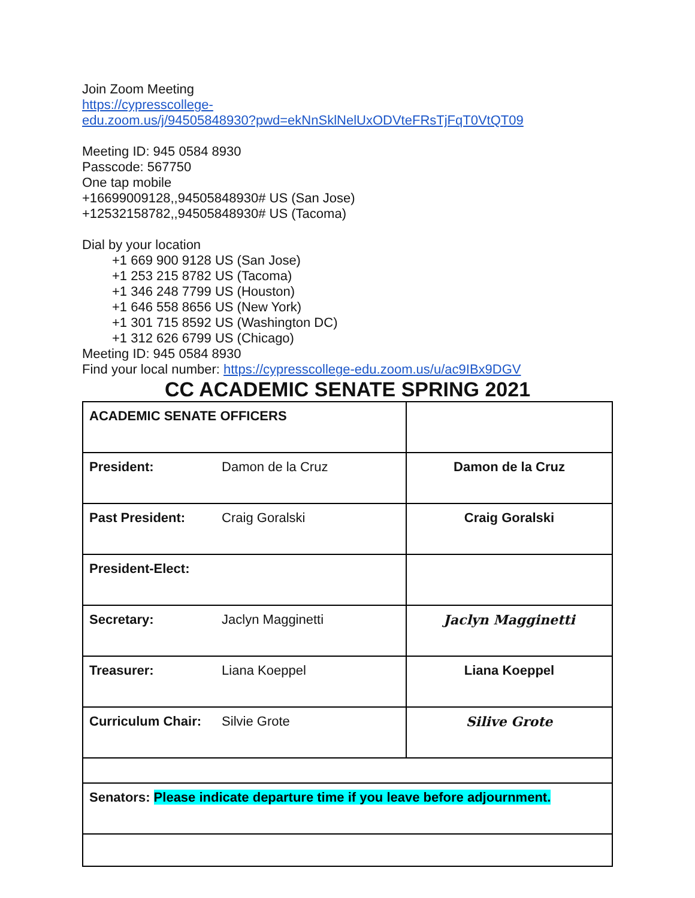Join Zoom Meeting
https://cypresscollege-
edu.zoom.us/j/94505848930?pwd=ekNnSklNelUxODVteFRsTjFqT0VtQT09
Meeting ID: 945 0584 8930
Passcode: 567750
One tap mobile
+16699009128,,94505848930# US (San Jose)
+12532158782,,94505848930# US (Tacoma)
Dial by your location
+1 669 900 9128 US (San Jose)
+1 253 215 8782 US (Tacoma)
+1 346 248 7799 US (Houston)
+1 646 558 8656 US (New York)
+1 301 715 8592 US (Washington DC)
+1 312 626 6799 US (Chicago)
Meeting ID: 945 0584 8930
Find your local number: https://cypresscollege-edu.zoom.us/u/ac9IBx9DGV
CC ACADEMIC SENATE SPRING 2021
| ACADEMIC SENATE OFFICERS | |
| President: Damon de la Cruz | Damon de la Cruz |
| Past President: Craig Goralski | Craig Goralski |
| President-Elect: | |
| Secretary: Jaclyn Magginetti | Jaclyn Magginetti |
| Treasurer: Liana Koeppel | Liana Koeppel |
| Curriculum Chair: Silvie Grote | Silive Grote |
| Senators: Please indicate departure time if you leave before adjournment. | |